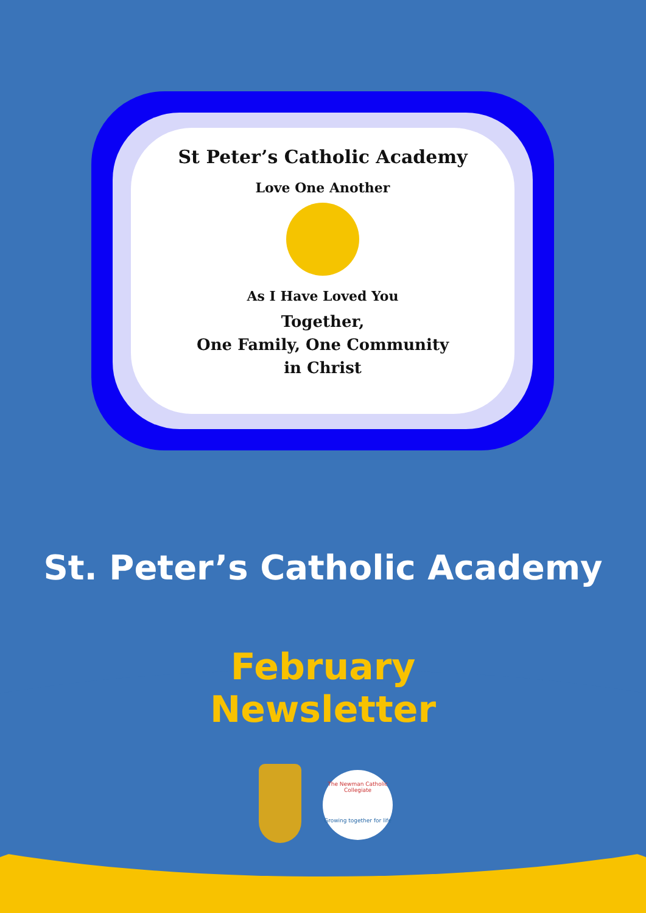St Peter’s Catholic Academy
Love One Another
As I Have Loved You
Together,
One Family, One Community
in Christ
St. Peter’s Catholic Academy
February
Newsletter
The Newman Catholic Collegiate
Growing together for life